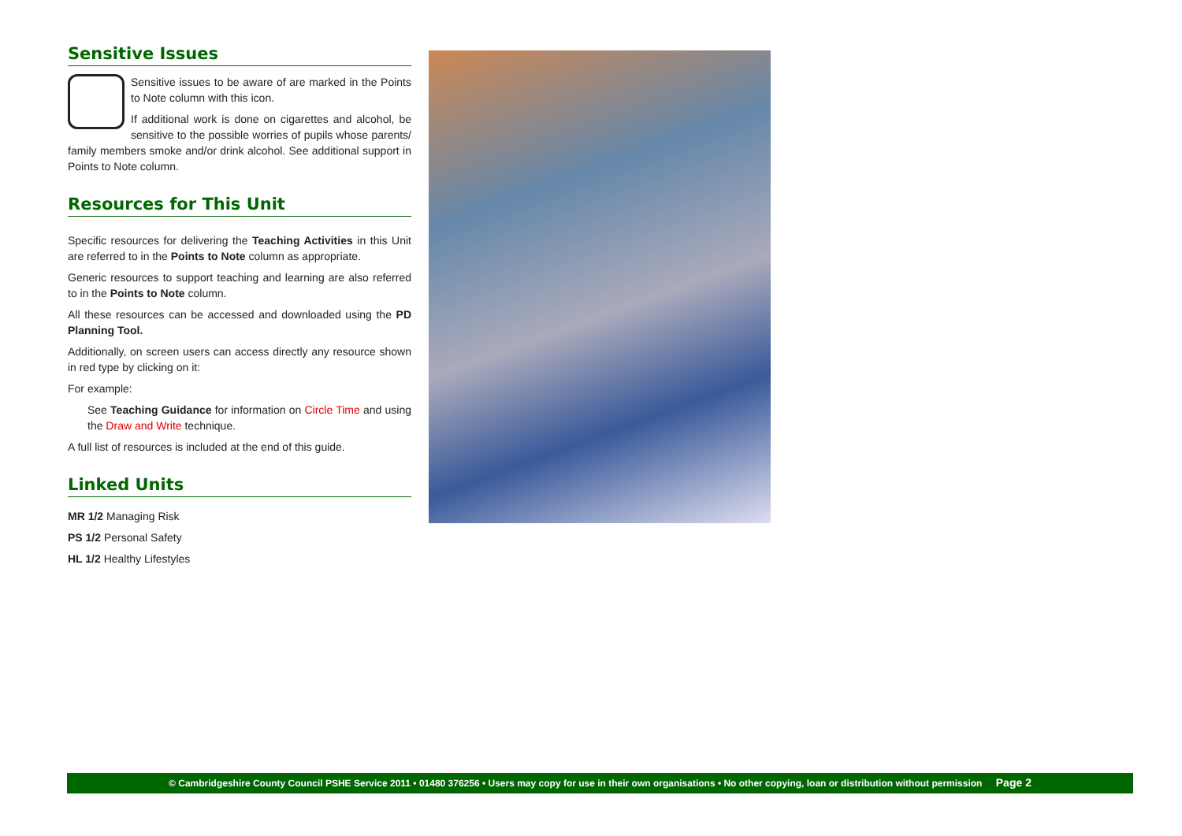Sensitive Issues
Sensitive issues to be aware of are marked in the Points to Note column with this icon.
If additional work is done on cigarettes and alcohol, be sensitive to the possible worries of pupils whose parents/ family members smoke and/or drink alcohol. See additional support in Points to Note column.
Resources for This Unit
Specific resources for delivering the Teaching Activities in this Unit are referred to in the Points to Note column as appropriate.
Generic resources to support teaching and learning are also referred to in the Points to Note column.
All these resources can be accessed and downloaded using the PD Planning Tool.
Additionally, on screen users can access directly any resource shown in red type by clicking on it:
For example:
See Teaching Guidance for information on Circle Time and using the Draw and Write technique.
A full list of resources is included at the end of this guide.
Linked Units
MR 1/2 Managing Risk
PS 1/2 Personal Safety
HL 1/2 Healthy Lifestyles
© Cambridgeshire County Council PSHE Service 2011 • 01480 376256 • Users may copy for use in their own organisations • No other copying, loan or distribution without permission Page 2